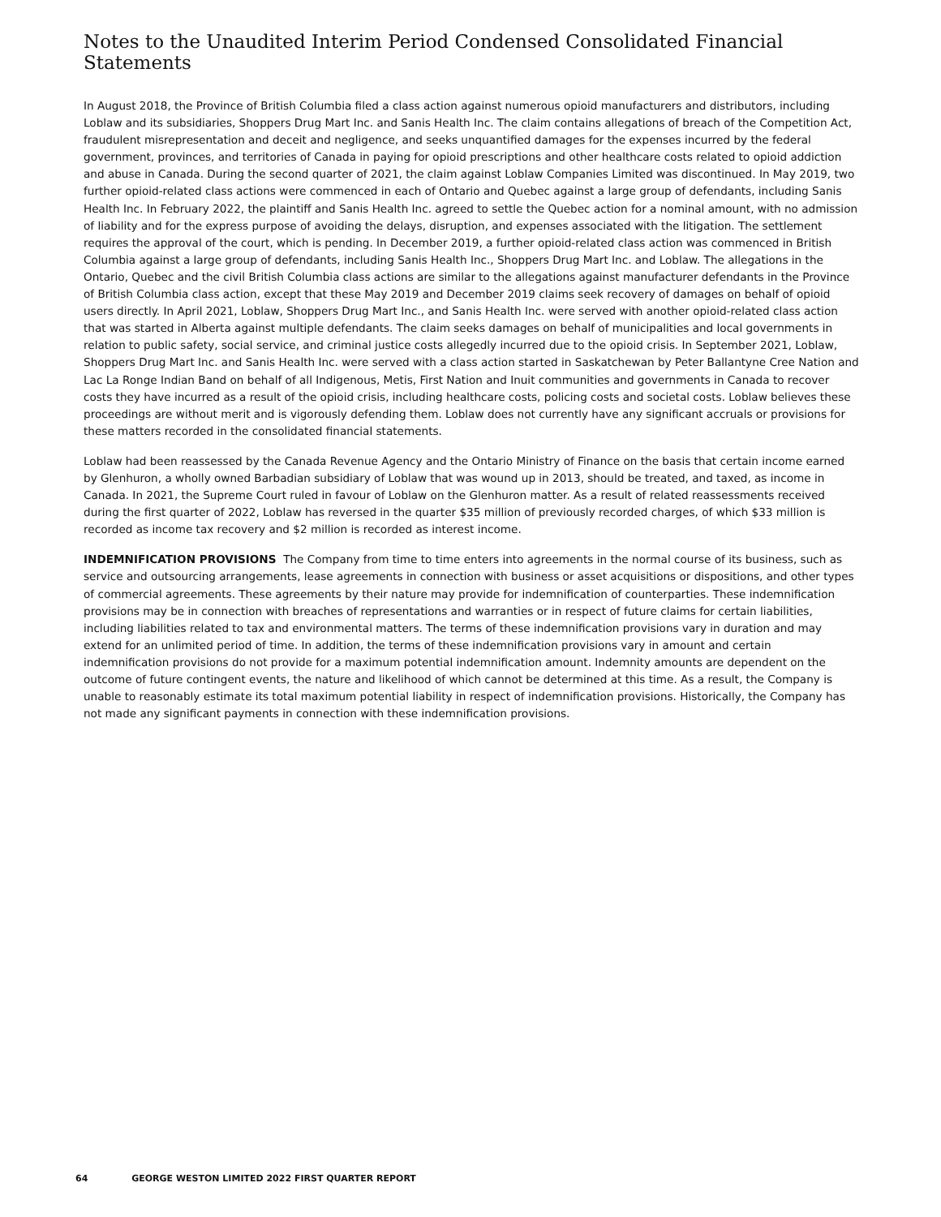Notes to the Unaudited Interim Period Condensed Consolidated Financial Statements
In August 2018, the Province of British Columbia filed a class action against numerous opioid manufacturers and distributors, including Loblaw and its subsidiaries, Shoppers Drug Mart Inc. and Sanis Health Inc. The claim contains allegations of breach of the Competition Act, fraudulent misrepresentation and deceit and negligence, and seeks unquantified damages for the expenses incurred by the federal government, provinces, and territories of Canada in paying for opioid prescriptions and other healthcare costs related to opioid addiction and abuse in Canada. During the second quarter of 2021, the claim against Loblaw Companies Limited was discontinued. In May 2019, two further opioid-related class actions were commenced in each of Ontario and Quebec against a large group of defendants, including Sanis Health Inc. In February 2022, the plaintiff and Sanis Health Inc. agreed to settle the Quebec action for a nominal amount, with no admission of liability and for the express purpose of avoiding the delays, disruption, and expenses associated with the litigation. The settlement requires the approval of the court, which is pending. In December 2019, a further opioid-related class action was commenced in British Columbia against a large group of defendants, including Sanis Health Inc., Shoppers Drug Mart Inc. and Loblaw. The allegations in the Ontario, Quebec and the civil British Columbia class actions are similar to the allegations against manufacturer defendants in the Province of British Columbia class action, except that these May 2019 and December 2019 claims seek recovery of damages on behalf of opioid users directly. In April 2021, Loblaw, Shoppers Drug Mart Inc., and Sanis Health Inc. were served with another opioid-related class action that was started in Alberta against multiple defendants. The claim seeks damages on behalf of municipalities and local governments in relation to public safety, social service, and criminal justice costs allegedly incurred due to the opioid crisis. In September 2021, Loblaw, Shoppers Drug Mart Inc. and Sanis Health Inc. were served with a class action started in Saskatchewan by Peter Ballantyne Cree Nation and Lac La Ronge Indian Band on behalf of all Indigenous, Metis, First Nation and Inuit communities and governments in Canada to recover costs they have incurred as a result of the opioid crisis, including healthcare costs, policing costs and societal costs. Loblaw believes these proceedings are without merit and is vigorously defending them. Loblaw does not currently have any significant accruals or provisions for these matters recorded in the consolidated financial statements.
Loblaw had been reassessed by the Canada Revenue Agency and the Ontario Ministry of Finance on the basis that certain income earned by Glenhuron, a wholly owned Barbadian subsidiary of Loblaw that was wound up in 2013, should be treated, and taxed, as income in Canada. In 2021, the Supreme Court ruled in favour of Loblaw on the Glenhuron matter. As a result of related reassessments received during the first quarter of 2022, Loblaw has reversed in the quarter $35 million of previously recorded charges, of which $33 million is recorded as income tax recovery and $2 million is recorded as interest income.
INDEMNIFICATION PROVISIONS The Company from time to time enters into agreements in the normal course of its business, such as service and outsourcing arrangements, lease agreements in connection with business or asset acquisitions or dispositions, and other types of commercial agreements. These agreements by their nature may provide for indemnification of counterparties. These indemnification provisions may be in connection with breaches of representations and warranties or in respect of future claims for certain liabilities, including liabilities related to tax and environmental matters. The terms of these indemnification provisions vary in duration and may extend for an unlimited period of time. In addition, the terms of these indemnification provisions vary in amount and certain indemnification provisions do not provide for a maximum potential indemnification amount. Indemnity amounts are dependent on the outcome of future contingent events, the nature and likelihood of which cannot be determined at this time. As a result, the Company is unable to reasonably estimate its total maximum potential liability in respect of indemnification provisions. Historically, the Company has not made any significant payments in connection with these indemnification provisions.
64 GEORGE WESTON LIMITED 2022 FIRST QUARTER REPORT